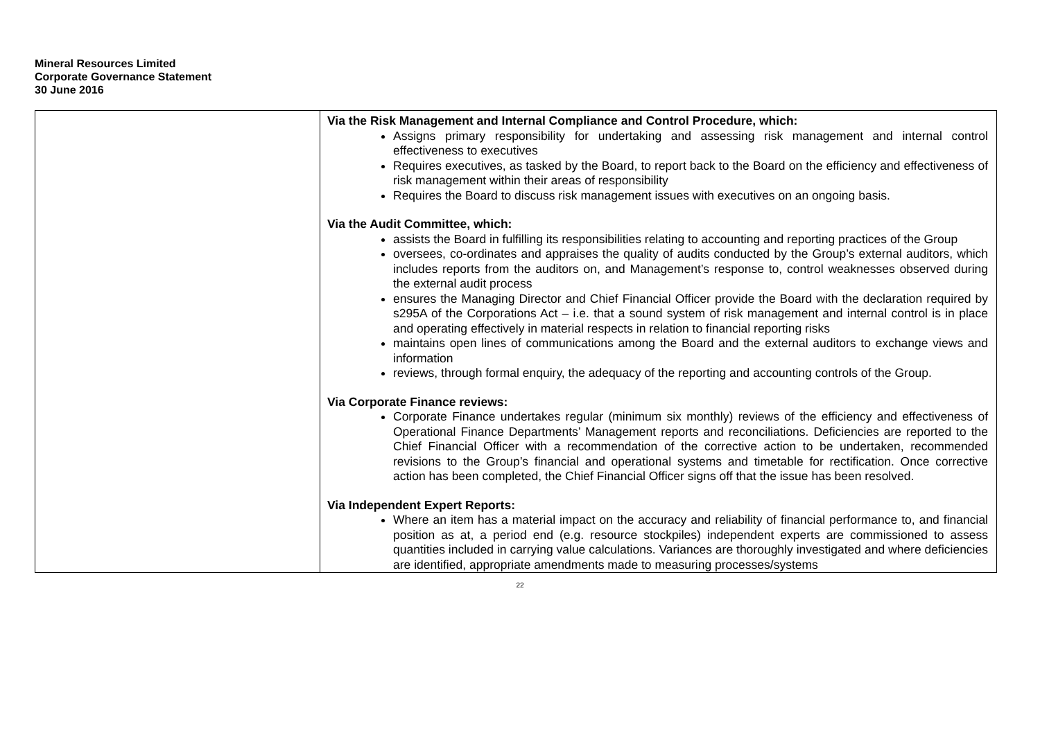Mineral Resources Limited
Corporate Governance Statement
30 June 2016
| | Via the Risk Management and Internal Compliance and Control Procedure, which: Assigns primary responsibility for undertaking and assessing risk management and internal control effectiveness to executives Requires executives, as tasked by the Board, to report back to the Board on the efficiency and effectiveness of risk management within their areas of responsibility Requires the Board to discuss risk management issues with executives on an ongoing basis. Via the Audit Committee, which: assists the Board in fulfilling its responsibilities relating to accounting and reporting practices of the Group oversees, co-ordinates and appraises the quality of audits conducted by the Group’s external auditors, which includes reports from the auditors on, and Management’s response to, control weaknesses observed during the external audit process ensures the Managing Director and Chief Financial Officer provide the Board with the declaration required by s295A of the Corporations Act – i.e. that a sound system of risk management and internal control is in place and operating effectively in material respects in relation to financial reporting risks maintains open lines of communications among the Board and the external auditors to exchange views and information reviews, through formal enquiry, the adequacy of the reporting and accounting controls of the Group. Via Corporate Finance reviews: Corporate Finance undertakes regular (minimum six monthly) reviews of the efficiency and effectiveness of Operational Finance Departments’ Management reports and reconciliations. Deficiencies are reported to the Chief Financial Officer with a recommendation of the corrective action to be undertaken, recommended revisions to the Group’s financial and operational systems and timetable for rectification. Once corrective action has been completed, the Chief Financial Officer signs off that the issue has been resolved. Via Independent Expert Reports: Where an item has a material impact on the accuracy and reliability of financial performance to, and financial position as at, a period end (e.g. resource stockpiles) independent experts are commissioned to assess quantities included in carrying value calculations. Variances are thoroughly investigated and where deficiencies are identified, appropriate amendments made to measuring processes/systems |
22